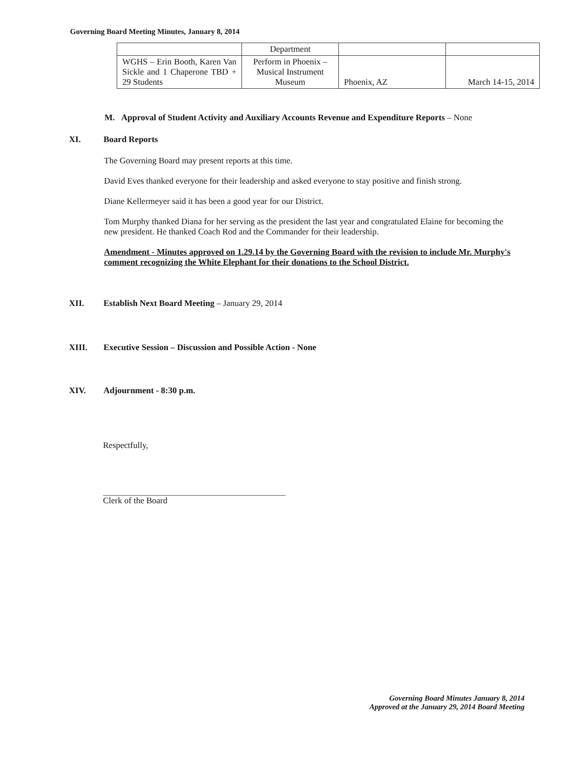Governing Board Meeting Minutes, January 8, 2014
| | Department | | |
| WGHS – Erin Booth, Karen Van Sickle and 1 Chaperone TBD + 29 Students | Perform in Phoenix – Musical Instrument Museum | Phoenix, AZ | March 14-15, 2014 |
M. Approval of Student Activity and Auxiliary Accounts Revenue and Expenditure Reports – None
XI. Board Reports
The Governing Board may present reports at this time.
David Eves thanked everyone for their leadership and asked everyone to stay positive and finish strong.
Diane Kellermeyer said it has been a good year for our District.
Tom Murphy thanked Diana for her serving as the president the last year and congratulated Elaine for becoming the new president. He thanked Coach Rod and the Commander for their leadership.
Amendment - Minutes approved on 1.29.14 by the Governing Board with the revision to include Mr. Murphy's comment recognizing the White Elephant for their donations to the School District.
XII. Establish Next Board Meeting – January 29, 2014
XIII. Executive Session – Discussion and Possible Action - None
XIV. Adjournment - 8:30 p.m.
Respectfully,
Clerk of the Board
Governing Board Minutes January 8, 2014
Approved at the January 29, 2014 Board Meeting